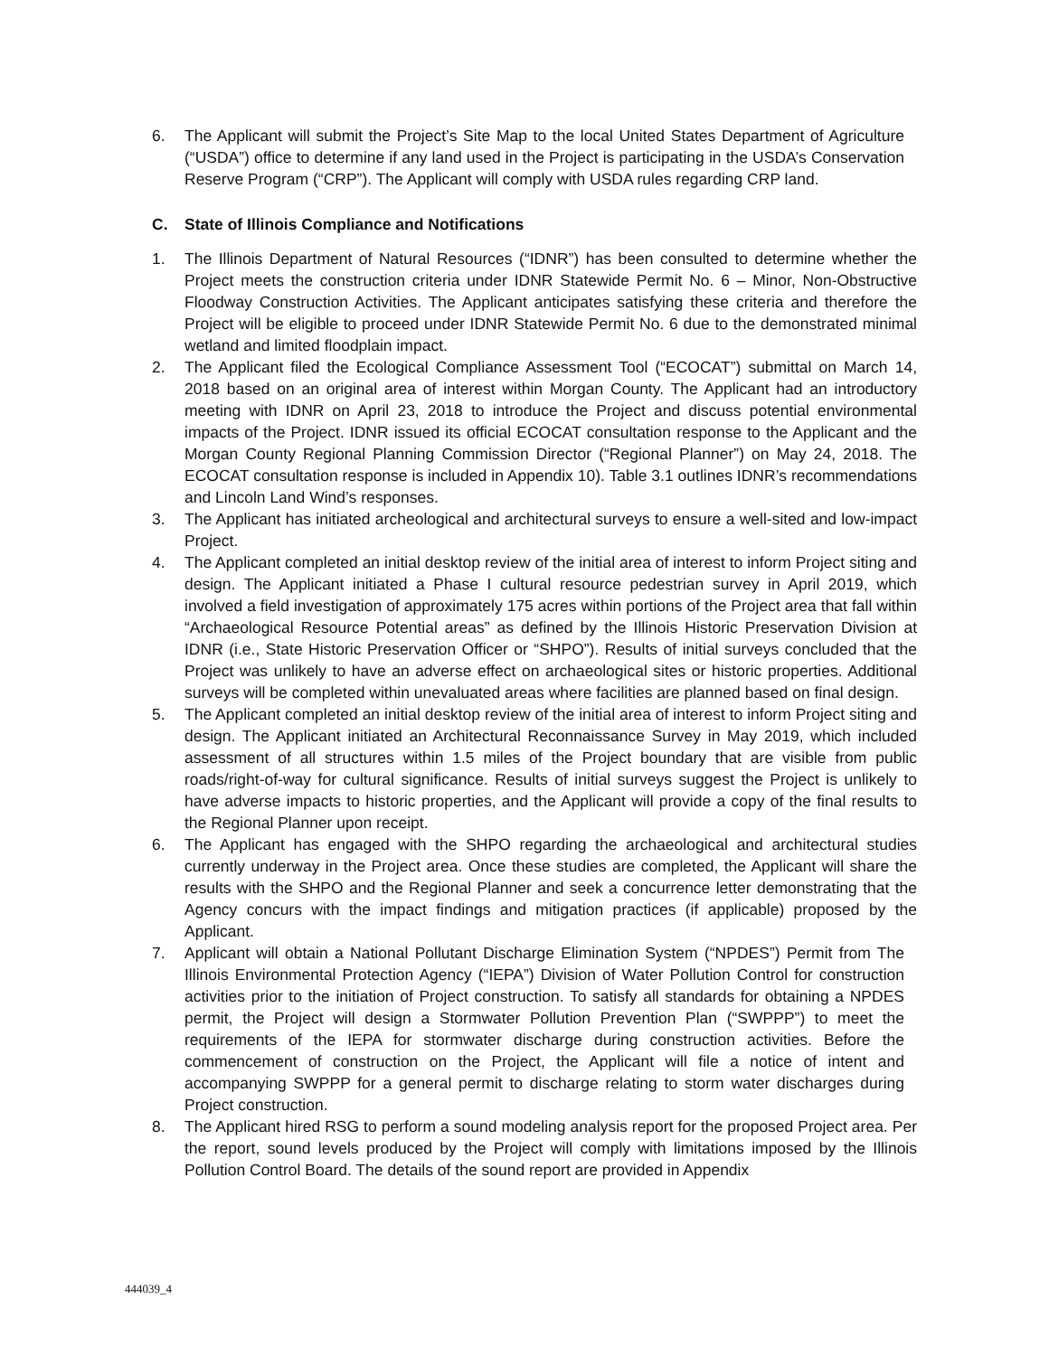6. The Applicant will submit the Project’s Site Map to the local United States Department of Agriculture (“USDA”) office to determine if any land used in the Project is participating in the USDA’s Conservation Reserve Program (“CRP”). The Applicant will comply with USDA rules regarding CRP land.
C. State of Illinois Compliance and Notifications
1. The Illinois Department of Natural Resources (“IDNR”) has been consulted to determine whether the Project meets the construction criteria under IDNR Statewide Permit No. 6 – Minor, Non-Obstructive Floodway Construction Activities. The Applicant anticipates satisfying these criteria and therefore the Project will be eligible to proceed under IDNR Statewide Permit No. 6 due to the demonstrated minimal wetland and limited floodplain impact.
2. The Applicant filed the Ecological Compliance Assessment Tool (“ECOCAT”) submittal on March 14, 2018 based on an original area of interest within Morgan County. The Applicant had an introductory meeting with IDNR on April 23, 2018 to introduce the Project and discuss potential environmental impacts of the Project. IDNR issued its official ECOCAT consultation response to the Applicant and the Morgan County Regional Planning Commission Director (“Regional Planner”) on May 24, 2018. The ECOCAT consultation response is included in Appendix 10). Table 3.1 outlines IDNR’s recommendations and Lincoln Land Wind’s responses.
3. The Applicant has initiated archeological and architectural surveys to ensure a well-sited and low-impact Project.
4. The Applicant completed an initial desktop review of the initial area of interest to inform Project siting and design. The Applicant initiated a Phase I cultural resource pedestrian survey in April 2019, which involved a field investigation of approximately 175 acres within portions of the Project area that fall within “Archaeological Resource Potential areas” as defined by the Illinois Historic Preservation Division at IDNR (i.e., State Historic Preservation Officer or “SHPO”). Results of initial surveys concluded that the Project was unlikely to have an adverse effect on archaeological sites or historic properties. Additional surveys will be completed within unevaluated areas where facilities are planned based on final design.
5. The Applicant completed an initial desktop review of the initial area of interest to inform Project siting and design. The Applicant initiated an Architectural Reconnaissance Survey in May 2019, which included assessment of all structures within 1.5 miles of the Project boundary that are visible from public roads/right-of-way for cultural significance. Results of initial surveys suggest the Project is unlikely to have adverse impacts to historic properties, and the Applicant will provide a copy of the final results to the Regional Planner upon receipt.
6. The Applicant has engaged with the SHPO regarding the archaeological and architectural studies currently underway in the Project area. Once these studies are completed, the Applicant will share the results with the SHPO and the Regional Planner and seek a concurrence letter demonstrating that the Agency concurs with the impact findings and mitigation practices (if applicable) proposed by the Applicant.
7. Applicant will obtain a National Pollutant Discharge Elimination System (“NPDES”) Permit from The Illinois Environmental Protection Agency (“IEPA”) Division of Water Pollution Control for construction activities prior to the initiation of Project construction. To satisfy all standards for obtaining a NPDES permit, the Project will design a Stormwater Pollution Prevention Plan (“SWPPP”) to meet the requirements of the IEPA for stormwater discharge during construction activities. Before the commencement of construction on the Project, the Applicant will file a notice of intent and accompanying SWPPP for a general permit to discharge relating to storm water discharges during Project construction.
8. The Applicant hired RSG to perform a sound modeling analysis report for the proposed Project area. Per the report, sound levels produced by the Project will comply with limitations imposed by the Illinois Pollution Control Board. The details of the sound report are provided in Appendix
444039_4